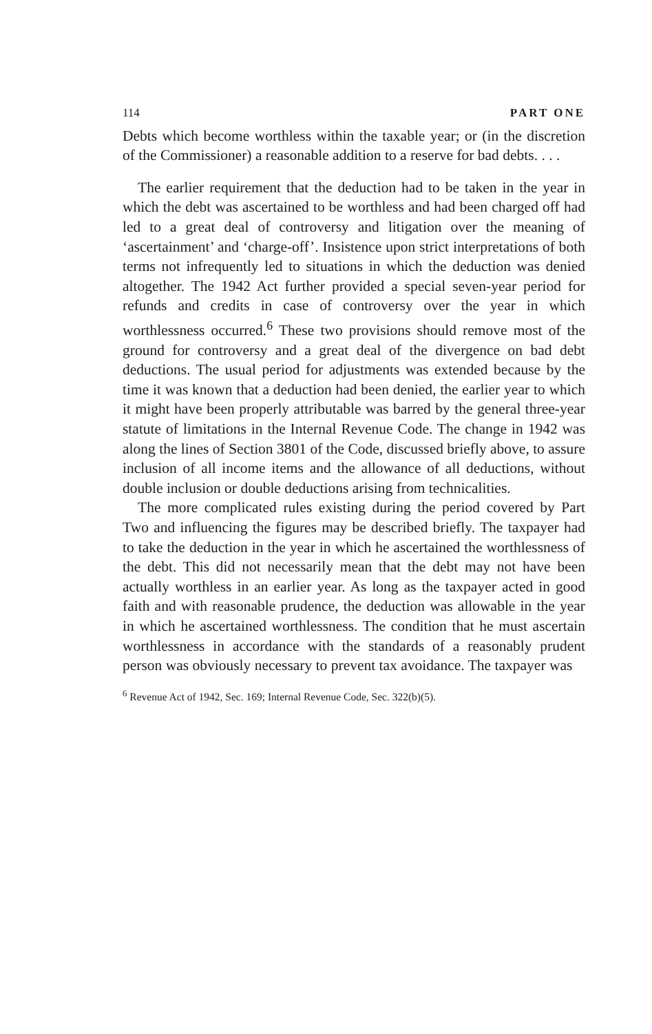114 PART ONE
Debts which become worthless within the taxable year; or (in the discretion of the Commissioner) a reasonable addition to a reserve for bad debts. . . .
The earlier requirement that the deduction had to be taken in the year in which the debt was ascertained to be worthless and had been charged off had led to a great deal of controversy and litigation over the meaning of ‘ascertainment’ and ‘charge-off’. Insistence upon strict interpretations of both terms not infrequently led to situations in which the deduction was denied altogether. The 1942 Act further provided a special seven-year period for refunds and credits in case of controversy over the year in which worthlessness occurred.<sup>6</sup> These two provisions should remove most of the ground for controversy and a great deal of the divergence on bad debt deductions. The usual period for adjustments was extended because by the time it was known that a deduction had been denied, the earlier year to which it might have been properly attributable was barred by the general three-year statute of limitations in the Internal Revenue Code. The change in 1942 was along the lines of Section 3801 of the Code, discussed briefly above, to assure inclusion of all income items and the allowance of all deductions, without double inclusion or double deductions arising from technicalities.
The more complicated rules existing during the period covered by Part Two and influencing the figures may be described briefly. The taxpayer had to take the deduction in the year in which he ascertained the worthlessness of the debt. This did not necessarily mean that the debt may not have been actually worthless in an earlier year. As long as the taxpayer acted in good faith and with reasonable prudence, the deduction was allowable in the year in which he ascertained worthlessness. The condition that he must ascertain worthlessness in accordance with the standards of a reasonably prudent person was obviously necessary to prevent tax avoidance. The taxpayer was
<sup>6</sup> Revenue Act of 1942, Sec. 169; Internal Revenue Code, Sec. 322(b)(5).